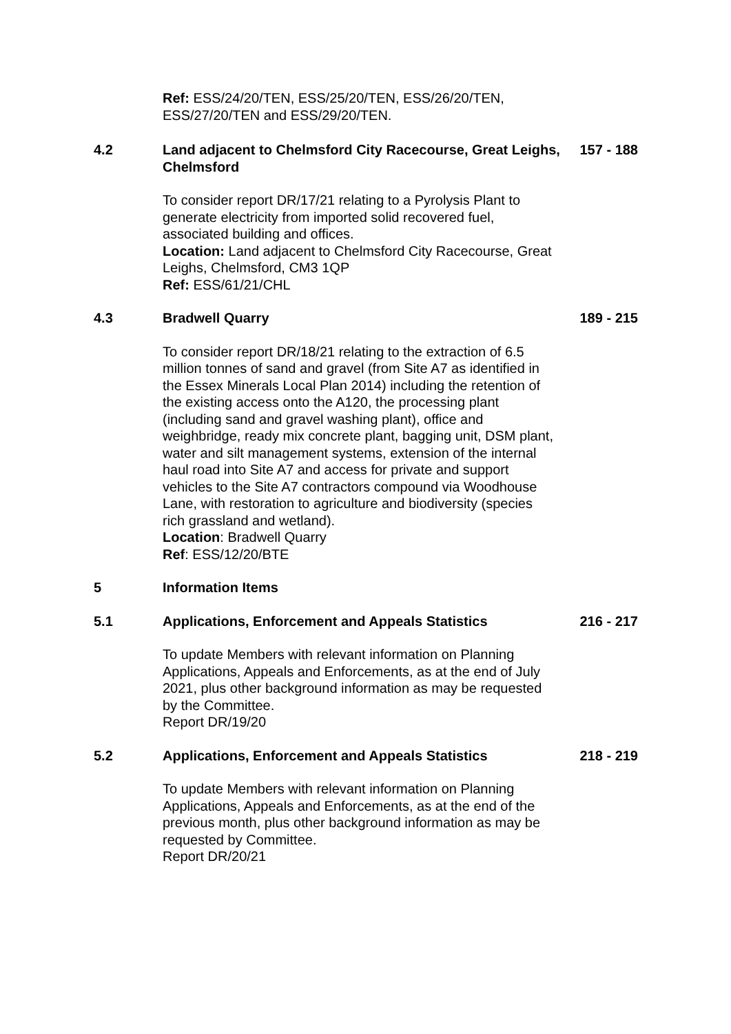Ref: ESS/24/20/TEN, ESS/25/20/TEN, ESS/26/20/TEN, ESS/27/20/TEN and ESS/29/20/TEN.
4.2 Land adjacent to Chelmsford City Racecourse, Great Leighs, Chelmsford
157 - 188
To consider report DR/17/21 relating to a Pyrolysis Plant to generate electricity from imported solid recovered fuel, associated building and offices.
Location: Land adjacent to Chelmsford City Racecourse, Great Leighs, Chelmsford, CM3 1QP
Ref: ESS/61/21/CHL
4.3 Bradwell Quarry 189 - 215
To consider report DR/18/21 relating to the extraction of 6.5 million tonnes of sand and gravel (from Site A7 as identified in the Essex Minerals Local Plan 2014) including the retention of the existing access onto the A120, the processing plant (including sand and gravel washing plant), office and weighbridge, ready mix concrete plant, bagging unit, DSM plant, water and silt management systems, extension of the internal haul road into Site A7 and access for private and support vehicles to the Site A7 contractors compound via Woodhouse Lane, with restoration to agriculture and biodiversity (species rich grassland and wetland).
Location: Bradwell Quarry
Ref: ESS/12/20/BTE
5 Information Items
5.1 Applications, Enforcement and Appeals Statistics 216 - 217
To update Members with relevant information on Planning Applications, Appeals and Enforcements, as at the end of July 2021, plus other background information as may be requested by the Committee.
Report DR/19/20
5.2 Applications, Enforcement and Appeals Statistics 218 - 219
To update Members with relevant information on Planning Applications, Appeals and Enforcements, as at the end of the previous month, plus other background information as may be requested by Committee.
Report DR/20/21